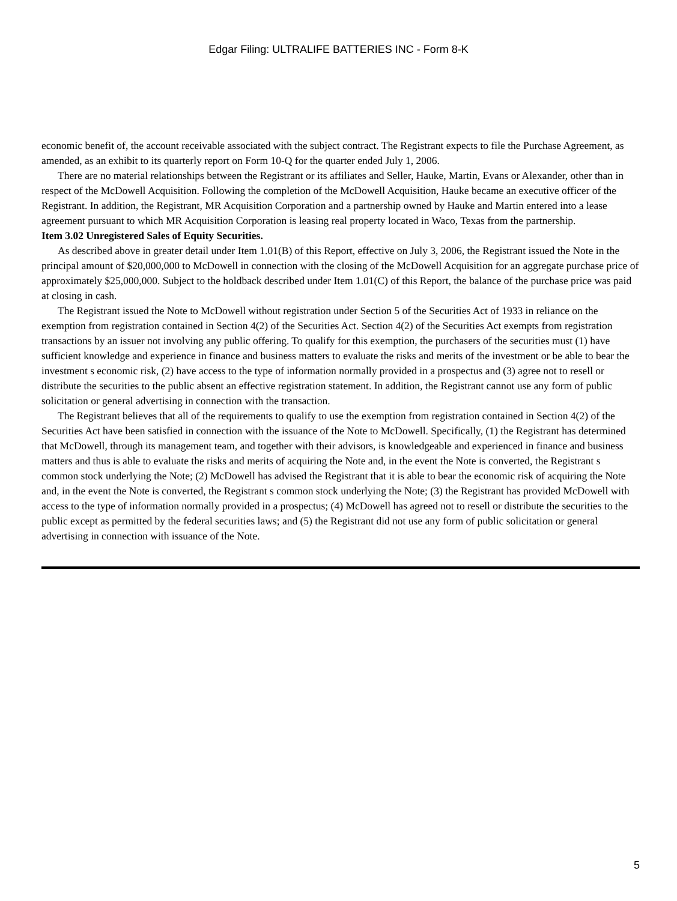Edgar Filing: ULTRALIFE BATTERIES INC - Form 8-K
economic benefit of, the account receivable associated with the subject contract. The Registrant expects to file the Purchase Agreement, as amended, as an exhibit to its quarterly report on Form 10-Q for the quarter ended July 1, 2006.
There are no material relationships between the Registrant or its affiliates and Seller, Hauke, Martin, Evans or Alexander, other than in respect of the McDowell Acquisition. Following the completion of the McDowell Acquisition, Hauke became an executive officer of the Registrant. In addition, the Registrant, MR Acquisition Corporation and a partnership owned by Hauke and Martin entered into a lease agreement pursuant to which MR Acquisition Corporation is leasing real property located in Waco, Texas from the partnership.
Item 3.02 Unregistered Sales of Equity Securities.
As described above in greater detail under Item 1.01(B) of this Report, effective on July 3, 2006, the Registrant issued the Note in the principal amount of $20,000,000 to McDowell in connection with the closing of the McDowell Acquisition for an aggregate purchase price of approximately $25,000,000. Subject to the holdback described under Item 1.01(C) of this Report, the balance of the purchase price was paid at closing in cash.
The Registrant issued the Note to McDowell without registration under Section 5 of the Securities Act of 1933 in reliance on the exemption from registration contained in Section 4(2) of the Securities Act. Section 4(2) of the Securities Act exempts from registration transactions by an issuer not involving any public offering. To qualify for this exemption, the purchasers of the securities must (1) have sufficient knowledge and experience in finance and business matters to evaluate the risks and merits of the investment or be able to bear the investment s economic risk, (2) have access to the type of information normally provided in a prospectus and (3) agree not to resell or distribute the securities to the public absent an effective registration statement. In addition, the Registrant cannot use any form of public solicitation or general advertising in connection with the transaction.
The Registrant believes that all of the requirements to qualify to use the exemption from registration contained in Section 4(2) of the Securities Act have been satisfied in connection with the issuance of the Note to McDowell. Specifically, (1) the Registrant has determined that McDowell, through its management team, and together with their advisors, is knowledgeable and experienced in finance and business matters and thus is able to evaluate the risks and merits of acquiring the Note and, in the event the Note is converted, the Registrant s common stock underlying the Note; (2) McDowell has advised the Registrant that it is able to bear the economic risk of acquiring the Note and, in the event the Note is converted, the Registrant s common stock underlying the Note; (3) the Registrant has provided McDowell with access to the type of information normally provided in a prospectus; (4) McDowell has agreed not to resell or distribute the securities to the public except as permitted by the federal securities laws; and (5) the Registrant did not use any form of public solicitation or general advertising in connection with issuance of the Note.
5